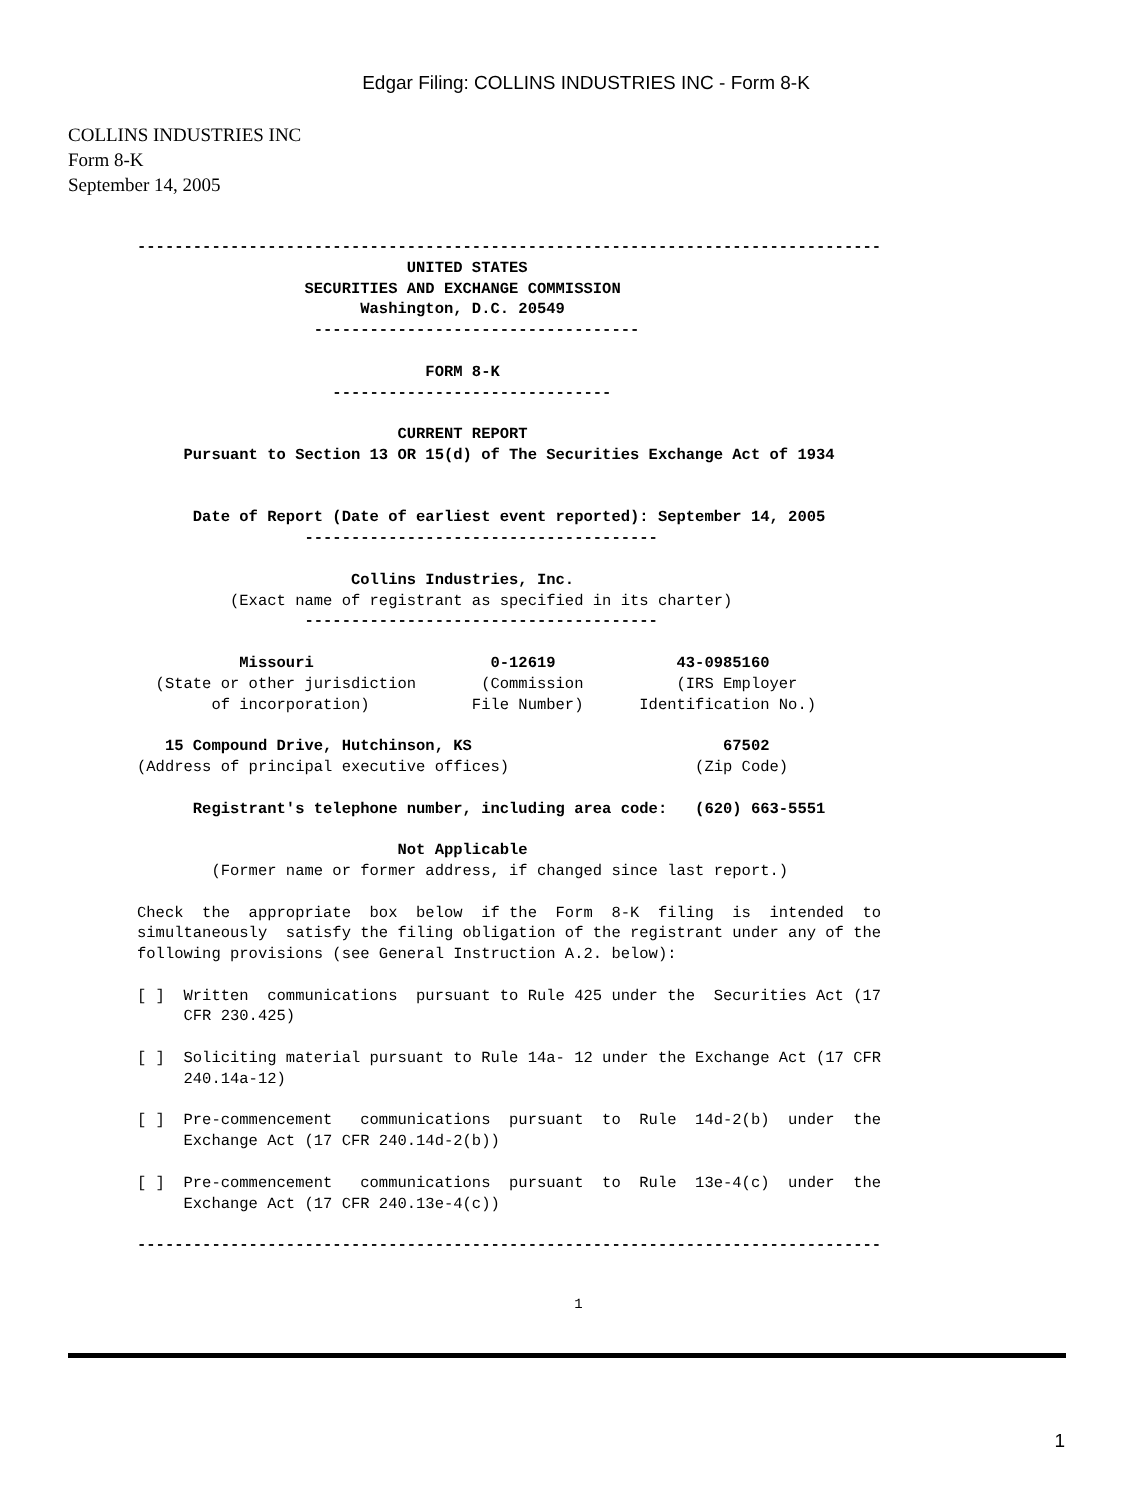Edgar Filing: COLLINS INDUSTRIES INC - Form 8-K
COLLINS INDUSTRIES INC
Form 8-K
September 14, 2005
--------------------------------------------------------------------------------
                             UNITED STATES
                  SECURITIES AND EXCHANGE COMMISSION
                        Washington, D.C. 20549
                   -----------------------------------

                               FORM 8-K
                     ------------------------------

                            CURRENT REPORT
     Pursuant to Section 13 OR 15(d) of The Securities Exchange Act of 1934


      Date of Report (Date of earliest event reported): September 14, 2005
                  --------------------------------------

                       Collins Industries, Inc.
          (Exact name of registrant as specified in its charter)
                  --------------------------------------

           Missouri                   0-12619             43-0985160
  (State or other jurisdiction       (Commission          (IRS Employer
        of incorporation)           File Number)      Identification No.)

   15 Compound Drive, Hutchinson, KS                           67502
(Address of principal executive offices)                    (Zip Code)

      Registrant's telephone number, including area code:   (620) 663-5551

                            Not Applicable
        (Former name or former address, if changed since last report.)

Check  the  appropriate  box  below  if the  Form  8-K  filing  is  intended  to
simultaneously  satisfy the filing obligation of the registrant under any of the
following provisions (see General Instruction A.2. below):

[ ]  Written  communications  pursuant to Rule 425 under the  Securities Act (17
     CFR 230.425)

[ ]  Soliciting material pursuant to Rule 14a- 12 under the Exchange Act (17 CFR
     240.14a-12)

[ ]  Pre-commencement   communications  pursuant  to  Rule  14d-2(b)  under  the
     Exchange Act (17 CFR 240.14d-2(b))

[ ]  Pre-commencement   communications  pursuant  to  Rule  13e-4(c)  under  the
     Exchange Act (17 CFR 240.13e-4(c))

--------------------------------------------------------------------------------
1
1